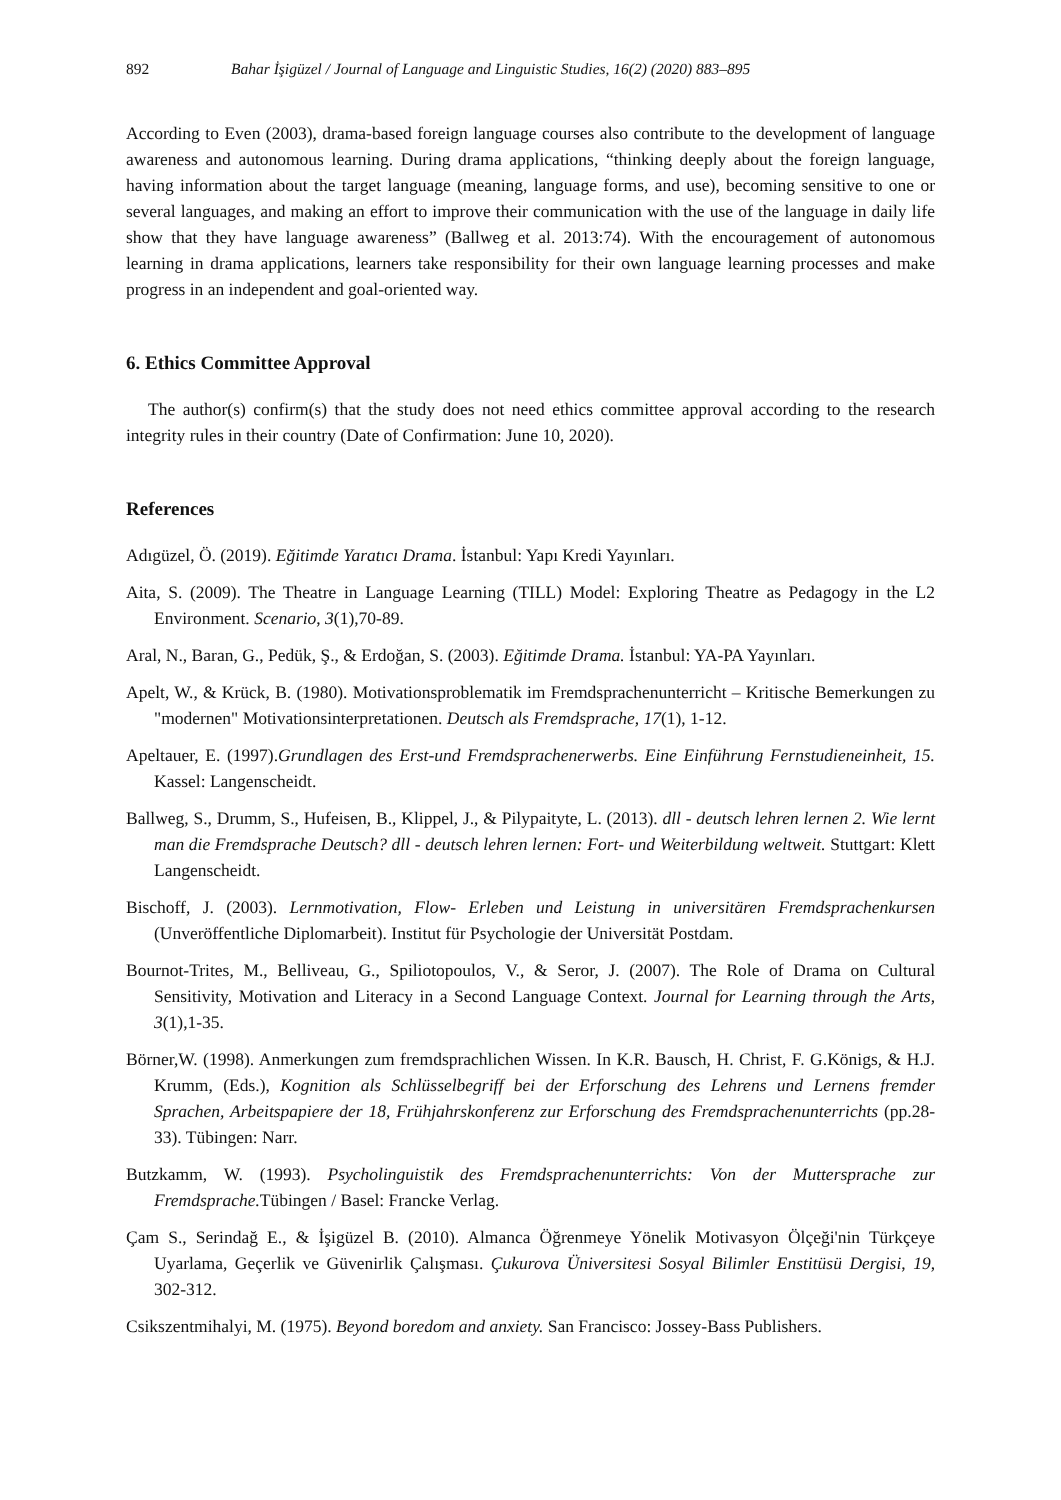892 Bahar İşigüzel / Journal of Language and Linguistic Studies, 16(2) (2020) 883–895
According to Even (2003), drama-based foreign language courses also contribute to the development of language awareness and autonomous learning. During drama applications, “thinking deeply about the foreign language, having information about the target language (meaning, language forms, and use), becoming sensitive to one or several languages, and making an effort to improve their communication with the use of the language in daily life show that they have language awareness” (Ballweg et al. 2013:74). With the encouragement of autonomous learning in drama applications, learners take responsibility for their own language learning processes and make progress in an independent and goal-oriented way.
6. Ethics Committee Approval
The author(s) confirm(s) that the study does not need ethics committee approval according to the research integrity rules in their country (Date of Confirmation: June 10, 2020).
References
Adıgüzel, Ö. (2019). Eğitimde Yaratıcı Drama. İstanbul: Yapı Kredi Yayınları.
Aita, S. (2009). The Theatre in Language Learning (TILL) Model: Exploring Theatre as Pedagogy in the L2 Environment. Scenario, 3(1),70-89.
Aral, N., Baran, G., Pedük, Ş., & Erdoğan, S. (2003). Eğitimde Drama. İstanbul: YA-PA Yayınları.
Apelt, W., & Krück, B. (1980). Motivationsproblematik im Fremdsprachenunterricht – Kritische Bemerkungen zu "modernen" Motivationsinterpretationen. Deutsch als Fremdsprache, 17(1), 1-12.
Apeltauer, E. (1997).Grundlagen des Erst-und Fremdsprachenerwerbs. Eine Einführung Fernstudieneinheit, 15. Kassel: Langenscheidt.
Ballweg, S., Drumm, S., Hufeisen, B., Klippel, J., & Pilypaityte, L. (2013). dll - deutsch lehren lernen 2. Wie lernt man die Fremdsprache Deutsch? dll - deutsch lehren lernen: Fort- und Weiterbildung weltweit. Stuttgart: Klett Langenscheidt.
Bischoff, J. (2003). Lernmotivation, Flow- Erleben und Leistung in universitären Fremdsprachenkursen (Unveröffentliche Diplomarbeit). Institut für Psychologie der Universität Postdam.
Bournot-Trites, M., Belliveau, G., Spiliotopoulos, V., & Seror, J. (2007). The Role of Drama on Cultural Sensitivity, Motivation and Literacy in a Second Language Context. Journal for Learning through the Arts, 3(1),1-35.
Börner,W. (1998). Anmerkungen zum fremdsprachlichen Wissen. In K.R. Bausch, H. Christ, F. G.Königs, & H.J. Krumm, (Eds.), Kognition als Schlüsselbegriff bei der Erforschung des Lehrens und Lernens fremder Sprachen, Arbeitspapiere der 18, Frühjahrskonferenz zur Erforschung des Fremdsprachenunterrichts (pp.28-33). Tübingen: Narr.
Butzkamm, W. (1993). Psycholinguistik des Fremdsprachenunterrichts: Von der Muttersprache zur Fremdsprache. Tübingen / Basel: Francke Verlag.
Çam S., Serindağ E., & İşigüzel B. (2010). Almanca Öğrenmeye Yönelik Motivasyon Ölçeği'nin Türkçeye Uyarlama, Geçerlik ve Güvenirlik Çalışması. Çukurova Üniversitesi Sosyal Bilimler Enstitüsü Dergisi, 19, 302-312.
Csikszentmihalyi, M. (1975). Beyond boredom and anxiety. San Francisco: Jossey-Bass Publishers.